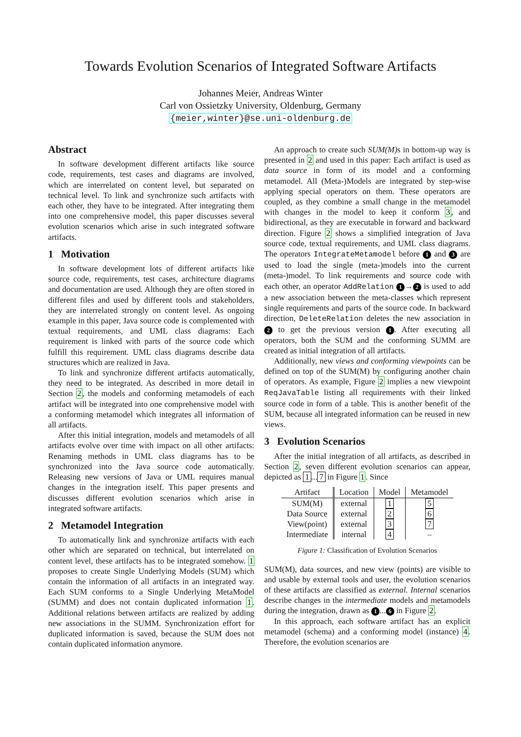Towards Evolution Scenarios of Integrated Software Artifacts
Johannes Meier, Andreas Winter
Carl von Ossietzky University, Oldenburg, Germany
{meier,winter}@se.uni-oldenburg.de
Abstract
In software development different artifacts like source code, requirements, test cases and diagrams are involved, which are interrelated on content level, but separated on technical level. To link and synchronize such artifacts with each other, they have to be integrated. After integrating them into one comprehensive model, this paper discusses several evolution scenarios which arise in such integrated software artifacts.
1 Motivation
In software development lots of different artifacts like source code, requirements, test cases, architecture diagrams and documentation are used. Although they are often stored in different files and used by different tools and stakeholders, they are interrelated strongly on content level. As ongoing example in this paper, Java source code is complemented with textual requirements, and UML class diagrams: Each requirement is linked with parts of the source code which fulfill this requirement. UML class diagrams describe data structures which are realized in Java.
To link and synchronize different artifacts automatically, they need to be integrated. As described in more detail in Section 2, the models and conforming metamodels of each artifact will be integrated into one comprehensive model with a conforming metamodel which integrates all information of all artifacts.
After this initial integration, models and metamodels of all artifacts evolve over time with impact on all other artifacts: Renaming methods in UML class diagrams has to be synchronized into the Java source code automatically. Releasing new versions of Java or UML requires manual changes in the integration itself. This paper presents and discusses different evolution scenarios which arise in integrated software artifacts.
2 Metamodel Integration
To automatically link and synchronize artifacts with each other which are separated on technical, but interrelated on content level, these artifacts has to be integrated somehow. 1 proposes to create Single Underlying Models (SUM) which contain the information of all artifacts in an integrated way. Each SUM conforms to a Single Underlying MetaModel (SUMM) and does not contain duplicated information 1. Additional relations between artifacts are realized by adding new associations in the SUMM. Synchronization effort for duplicated information is saved, because the SUM does not contain duplicated information anymore.
An approach to create such SUM(M) s in bottom-up way is presented in 2 and used in this paper: Each artifact is used as data source in form of its model and a conforming metamodel. All (Meta-)Models are integrated by step-wise applying special operators on them. These operators are coupled, as they combine a small change in the metamodel with changes in the model to keep it conform 3, and bidirectional, as they are executable in forward and backward direction. Figure 2 shows a simplified integration of Java source code, textual requirements, and UML class diagrams. The operators IntegrateMetamodel before 1 and 3 are used to load the single (meta-)models into the current (meta-)model. To link requirements and source code with each other, an operator AddRelation 1 → 2 is used to add a new association between the meta-classes which represent single requirements and parts of the source code. In backward direction, DeleteRelation deletes the new association in 2 to get the previous version 1. After executing all operators, both the SUM and the conforming SUMM are created as initial integration of all artifacts.
Additionally, new views and conforming viewpoints can be defined on top of the SUM(M) by configuring another chain of operators. As example, Figure 2 implies a new viewpoint ReqJavaTable listing all requirements with their linked source code in form of a table. This is another benefit of the SUM, because all integrated information can be reused in new views.
3 Evolution Scenarios
After the initial integration of all artifacts, as described in Section 2, seven different evolution scenarios can appear, depicted as 1... 7 in Figure 1. Since
| Artifact | Location | Model | Metamodel |
| --- | --- | --- | --- |
| SUM(M) | external | 1 | 5 |
| Data Source | external | 2 | 6 |
| View(point) | external | 3 | 7 |
| Intermediate | internal | 4 | – |
Figure 1: Classification of Evolution Scenarios
SUM(M), data sources, and new view (points) are visible to and usable by external tools and user, the evolution scenarios of these artifacts are classified as external. Internal scenarios describe changes in the intermediate models and metamodels during the integration, drawn as 1... 6 in Figure 2.
In this approach, each software artifact has an explicit metamodel (schema) and a conforming model (instance) 4. Therefore, the evolution scenarios are